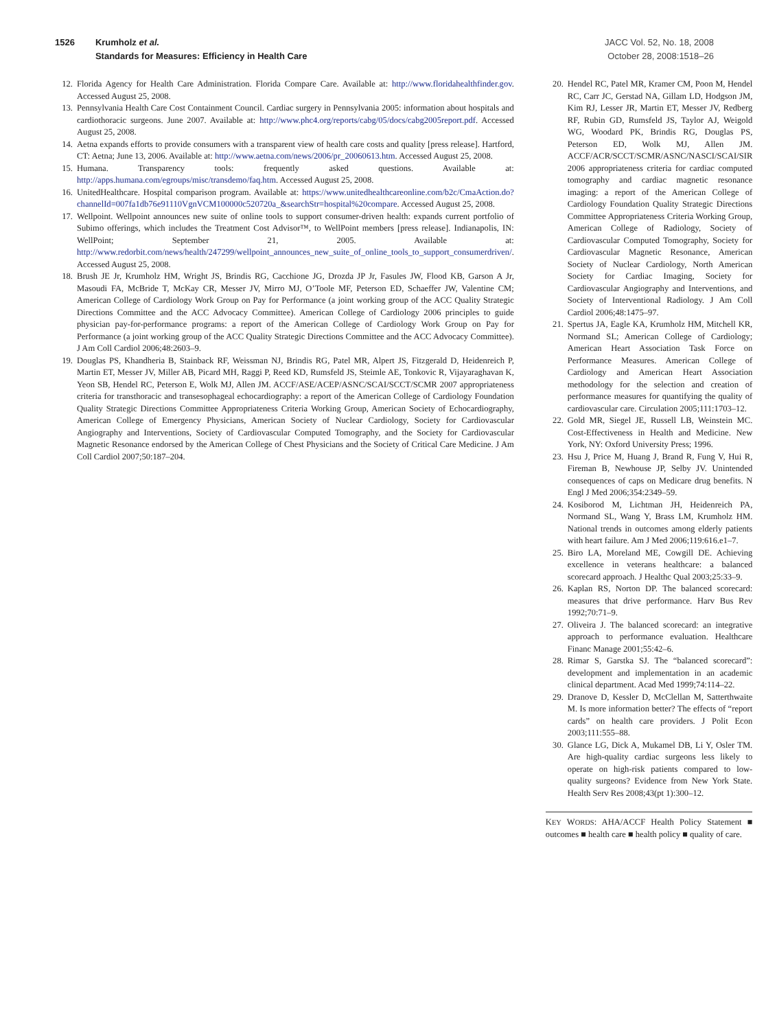1526 Krumholz et al.
Standards for Measures: Efficiency in Health Care
JACC Vol. 52, No. 18, 2008
October 28, 2008:1518–26
12. Florida Agency for Health Care Administration. Florida Compare Care. Available at: http://www.floridahealthfinder.gov. Accessed August 25, 2008.
13. Pennsylvania Health Care Cost Containment Council. Cardiac surgery in Pennsylvania 2005: information about hospitals and cardiothoracic surgeons. June 2007. Available at: http://www.phc4.org/reports/cabg/05/docs/cabg2005report.pdf. Accessed August 25, 2008.
14. Aetna expands efforts to provide consumers with a transparent view of health care costs and quality [press release]. Hartford, CT: Aetna; June 13, 2006. Available at: http://www.aetna.com/news/2006/pr_20060613.htm. Accessed August 25, 2008.
15. Humana. Transparency tools: frequently asked questions. Available at: http://apps.humana.com/egroups/misc/transdemo/faq.htm. Accessed August 25, 2008.
16. UnitedHealthcare. Hospital comparison program. Available at: https://www.unitedhealthcareonline.com/b2c/CmaAction.do?channelId=007fa1db76e91110VgnVCM100000c520720a_&searchStr=hospital%20compare. Accessed August 25, 2008.
17. Wellpoint. Wellpoint announces new suite of online tools to support consumer-driven health: expands current portfolio of Subimo offerings, which includes the Treatment Cost Advisor™, to WellPoint members [press release]. Indianapolis, IN: WellPoint; September 21, 2005. Available at: http://www.redorbit.com/news/health/247299/wellpoint_announces_new_suite_of_online_tools_to_support_consumerdriven/. Accessed August 25, 2008.
18. Brush JE Jr, Krumholz HM, Wright JS, Brindis RG, Cacchione JG, Drozda JP Jr, Fasules JW, Flood KB, Garson A Jr, Masoudi FA, McBride T, McKay CR, Messer JV, Mirro MJ, O’Toole MF, Peterson ED, Schaeffer JW, Valentine CM; American College of Cardiology Work Group on Pay for Performance (a joint working group of the ACC Quality Strategic Directions Committee and the ACC Advocacy Committee). American College of Cardiology 2006 principles to guide physician pay-for-performance programs: a report of the American College of Cardiology Work Group on Pay for Performance (a joint working group of the ACC Quality Strategic Directions Committee and the ACC Advocacy Committee). J Am Coll Cardiol 2006;48:2603–9.
19. Douglas PS, Khandheria B, Stainback RF, Weissman NJ, Brindis RG, Patel MR, Alpert JS, Fitzgerald D, Heidenreich P, Martin ET, Messer JV, Miller AB, Picard MH, Raggi P, Reed KD, Rumsfeld JS, Steimle AE, Tonkovic R, Vijayaraghavan K, Yeon SB, Hendel RC, Peterson E, Wolk MJ, Allen JM. ACCF/ASE/ACEP/ASNC/SCAI/SCCT/SCMR 2007 appropriateness criteria for transthoracic and transesophageal echocardiography: a report of the American College of Cardiology Foundation Quality Strategic Directions Committee Appropriateness Criteria Working Group, American Society of Echocardiography, American College of Emergency Physicians, American Society of Nuclear Cardiology, Society for Cardiovascular Angiography and Interventions, Society of Cardiovascular Computed Tomography, and the Society for Cardiovascular Magnetic Resonance endorsed by the American College of Chest Physicians and the Society of Critical Care Medicine. J Am Coll Cardiol 2007;50:187–204.
20. Hendel RC, Patel MR, Kramer CM, Poon M, Hendel RC, Carr JC, Gerstad NA, Gillam LD, Hodgson JM, Kim RJ, Lesser JR, Martin ET, Messer JV, Redberg RF, Rubin GD, Rumsfeld JS, Taylor AJ, Weigold WG, Woodard PK, Brindis RG, Douglas PS, Peterson ED, Wolk MJ, Allen JM. ACCF/ACR/SCCT/SCMR/ASNC/NASCI/SCAI/SIR 2006 appropriateness criteria for cardiac computed tomography and cardiac magnetic resonance imaging: a report of the American College of Cardiology Foundation Quality Strategic Directions Committee Appropriateness Criteria Working Group, American College of Radiology, Society of Cardiovascular Computed Tomography, Society for Cardiovascular Magnetic Resonance, American Society of Nuclear Cardiology, North American Society for Cardiac Imaging, Society for Cardiovascular Angiography and Interventions, and Society of Interventional Radiology. J Am Coll Cardiol 2006;48:1475–97.
21. Spertus JA, Eagle KA, Krumholz HM, Mitchell KR, Normand SL; American College of Cardiology; American Heart Association Task Force on Performance Measures. American College of Cardiology and American Heart Association methodology for the selection and creation of performance measures for quantifying the quality of cardiovascular care. Circulation 2005;111:1703–12.
22. Gold MR, Siegel JE, Russell LB, Weinstein MC. Cost-Effectiveness in Health and Medicine. New York, NY: Oxford University Press; 1996.
23. Hsu J, Price M, Huang J, Brand R, Fung V, Hui R, Fireman B, Newhouse JP, Selby JV. Unintended consequences of caps on Medicare drug benefits. N Engl J Med 2006;354:2349–59.
24. Kosiborod M, Lichtman JH, Heidenreich PA, Normand SL, Wang Y, Brass LM, Krumholz HM. National trends in outcomes among elderly patients with heart failure. Am J Med 2006;119:616.e1–7.
25. Biro LA, Moreland ME, Cowgill DE. Achieving excellence in veterans healthcare: a balanced scorecard approach. J Healthc Qual 2003;25:33–9.
26. Kaplan RS, Norton DP. The balanced scorecard: measures that drive performance. Harv Bus Rev 1992;70:71–9.
27. Oliveira J. The balanced scorecard: an integrative approach to performance evaluation. Healthcare Financ Manage 2001;55:42–6.
28. Rimar S, Garstka SJ. The “balanced scorecard”: development and implementation in an academic clinical department. Acad Med 1999;74:114–22.
29. Dranove D, Kessler D, McClellan M, Satterthwaite M. Is more information better? The effects of “report cards” on health care providers. J Polit Econ 2003;111:555–88.
30. Glance LG, Dick A, Mukamel DB, Li Y, Osler TM. Are high-quality cardiac surgeons less likely to operate on high-risk patients compared to low-quality surgeons? Evidence from New York State. Health Serv Res 2008;43(pt 1):300–12.
KEY WORDS: AHA/ACCF Health Policy Statement ■ outcomes ■ health care ■ health policy ■ quality of care.